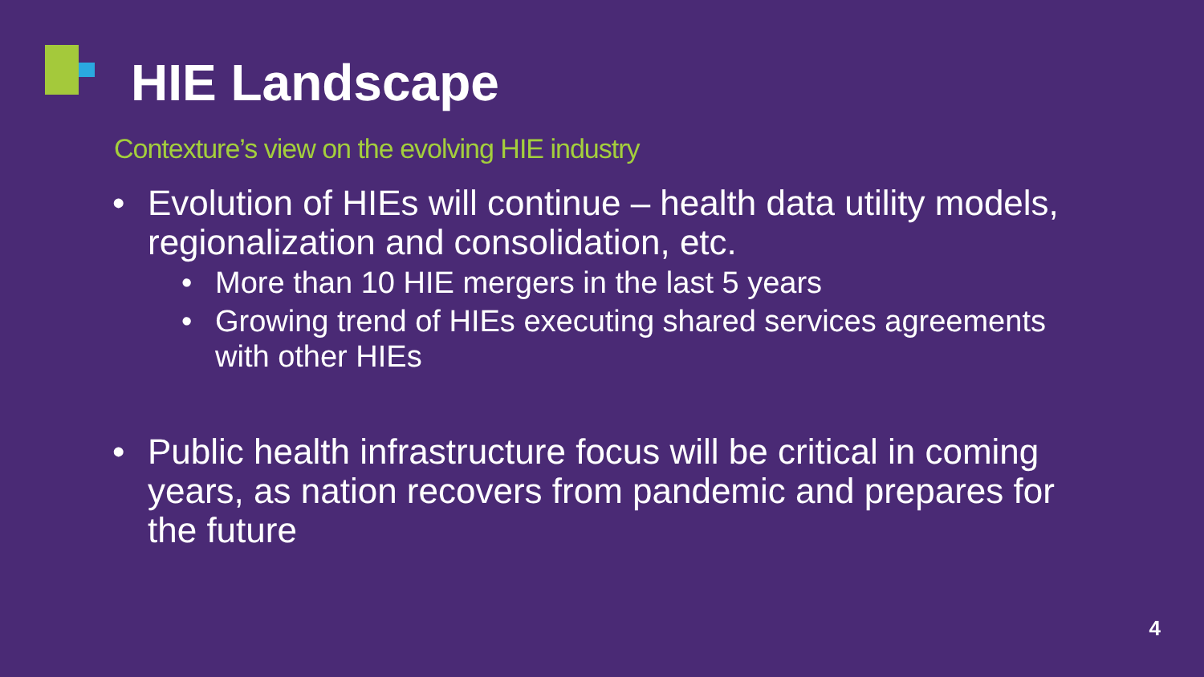HIE Landscape
Contexture’s view on the evolving HIE industry
• Evolution of HIEs will continue – health data utility models, regionalization and consolidation, etc.
• More than 10 HIE mergers in the last 5 years
• Growing trend of HIEs executing shared services agreements with other HIEs
• Public health infrastructure focus will be critical in coming years, as nation recovers from pandemic and prepares for the future
4